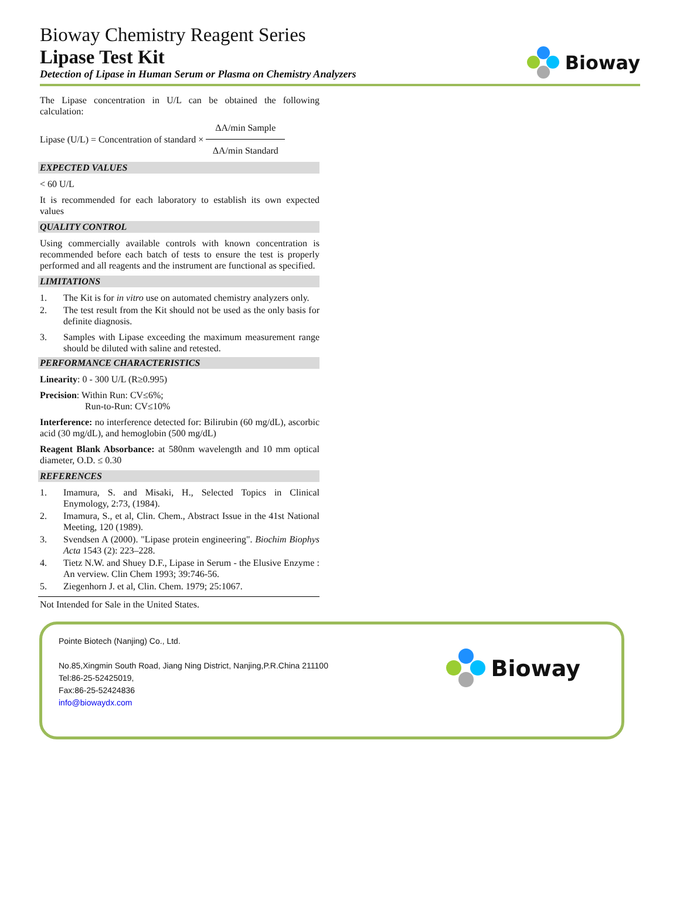Bioway Chemistry Reagent Series
Lipase Test Kit
Detection of Lipase in Human Serum or Plasma on Chemistry Analyzers
Bioway
The Lipase concentration in U/L can be obtained the following calculation:
Lipase (U/L) = Concentration of standard × ΔA/min Sample ΔA/min Standard
EXPECTED VALUES
< 60 U/L
It is recommended for each laboratory to establish its own expected values
QUALITY CONTROL
Using commercially available controls with known concentration is recommended before each batch of tests to ensure the test is properly performed and all reagents and the instrument are functional as specified.
LIMITATIONS
1. The Kit is for in vitro use on automated chemistry analyzers only.
2. The test result from the Kit should not be used as the only basis for definite diagnosis.
3. Samples with Lipase exceeding the maximum measurement range should be diluted with saline and retested.
PERFORMANCE CHARACTERISTICS
Linearity: 0 - 300 U/L (R≥0.995)
Precision: Within Run: CV≤6%;
Run-to-Run: CV≤10%
Interference: no interference detected for: Bilirubin (60 mg/dL), ascorbic acid (30 mg/dL), and hemoglobin (500 mg/dL)
Reagent Blank Absorbance: at 580nm wavelength and 10 mm optical diameter, O.D. ≤ 0.30
REFERENCES
1. Imamura, S. and Misaki, H., Selected Topics in Clinical Enymology, 2:73, (1984).
2. Imamura, S., et al, Clin. Chem., Abstract Issue in the 41st National Meeting, 120 (1989).
3. Svendsen A (2000). "Lipase protein engineering". Biochim Biophys Acta 1543 (2): 223–228.
4. Tietz N.W. and Shuey D.F., Lipase in Serum - the Elusive Enzyme : An verview. Clin Chem 1993; 39:746-56.
5. Ziegenhorn J. et al, Clin. Chem. 1979; 25:1067.
Not Intended for Sale in the United States.
Pointe Biotech (Nanjing) Co., Ltd.
No.85,Xingmin South Road, Jiang Ning District, Nanjing,P.R.China 211100
Tel:86-25-52425019,
Fax:86-25-52424836
info@biowaydx.com
Bioway